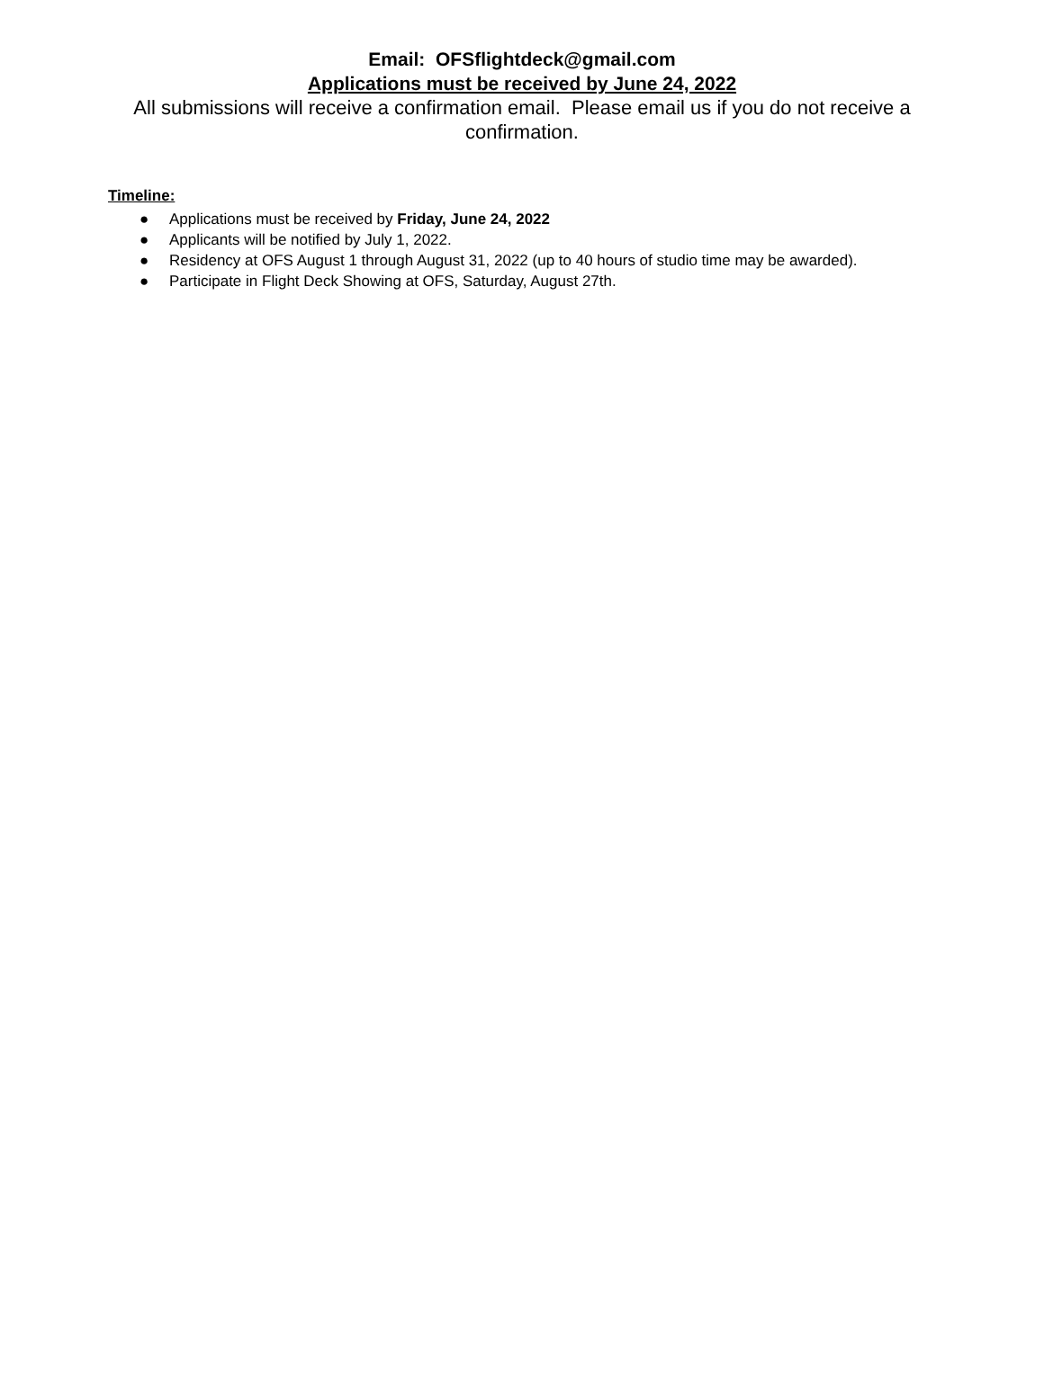Email: OFSflightdeck@gmail.com
Applications must be received by June 24, 2022
All submissions will receive a confirmation email. Please email us if you do not receive a confirmation.
Timeline:
● Applications must be received by Friday, June 24, 2022
● Applicants will be notified by July 1, 2022.
● Residency at OFS August 1 through August 31, 2022 (up to 40 hours of studio time may be awarded).
● Participate in Flight Deck Showing at OFS, Saturday, August 27th.